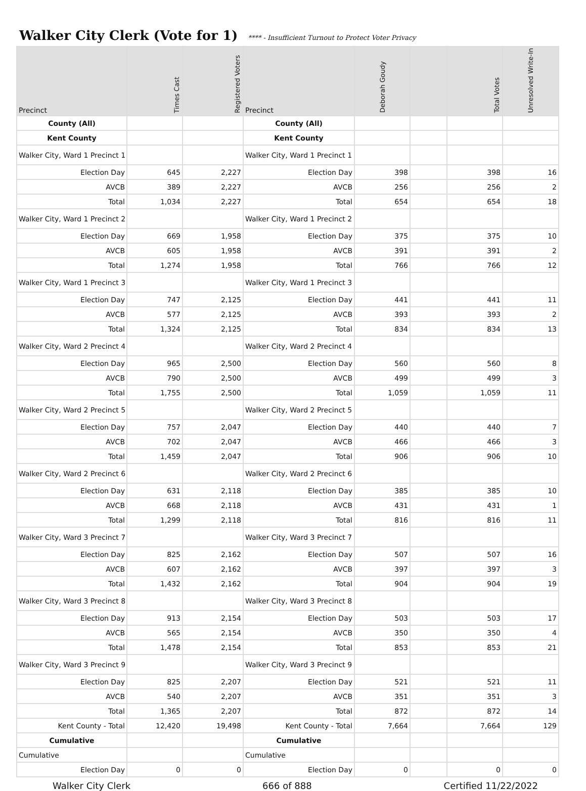Walker City Clerk (Vote for 1)
**** - Insufficient Turnout to Protect Voter Privacy
| Precinct | Times Cast | Registered Voters | Precinct | Deborah Goudy | | Total Votes | Unresolved Write-In |
| --- | --- | --- | --- | --- | --- | --- | --- |
| County (All) | | | County (All) | | | | |
| Kent County | | | Kent County | | | | |
| Walker City, Ward 1 Precinct 1 | | | Walker City, Ward 1 Precinct 1 | | | | |
| Election Day | 645 | 2,227 | Election Day | 398 | | 398 | 16 |
| AVCB | 389 | 2,227 | AVCB | 256 | | 256 | 2 |
| Total | 1,034 | 2,227 | Total | 654 | | 654 | 18 |
| Walker City, Ward 1 Precinct 2 | | | Walker City, Ward 1 Precinct 2 | | | | |
| Election Day | 669 | 1,958 | Election Day | 375 | | 375 | 10 |
| AVCB | 605 | 1,958 | AVCB | 391 | | 391 | 2 |
| Total | 1,274 | 1,958 | Total | 766 | | 766 | 12 |
| Walker City, Ward 1 Precinct 3 | | | Walker City, Ward 1 Precinct 3 | | | | |
| Election Day | 747 | 2,125 | Election Day | 441 | | 441 | 11 |
| AVCB | 577 | 2,125 | AVCB | 393 | | 393 | 2 |
| Total | 1,324 | 2,125 | Total | 834 | | 834 | 13 |
| Walker City, Ward 2 Precinct 4 | | | Walker City, Ward 2 Precinct 4 | | | | |
| Election Day | 965 | 2,500 | Election Day | 560 | | 560 | 8 |
| AVCB | 790 | 2,500 | AVCB | 499 | | 499 | 3 |
| Total | 1,755 | 2,500 | Total | 1,059 | | 1,059 | 11 |
| Walker City, Ward 2 Precinct 5 | | | Walker City, Ward 2 Precinct 5 | | | | |
| Election Day | 757 | 2,047 | Election Day | 440 | | 440 | 7 |
| AVCB | 702 | 2,047 | AVCB | 466 | | 466 | 3 |
| Total | 1,459 | 2,047 | Total | 906 | | 906 | 10 |
| Walker City, Ward 2 Precinct 6 | | | Walker City, Ward 2 Precinct 6 | | | | |
| Election Day | 631 | 2,118 | Election Day | 385 | | 385 | 10 |
| AVCB | 668 | 2,118 | AVCB | 431 | | 431 | 1 |
| Total | 1,299 | 2,118 | Total | 816 | | 816 | 11 |
| Walker City, Ward 3 Precinct 7 | | | Walker City, Ward 3 Precinct 7 | | | | |
| Election Day | 825 | 2,162 | Election Day | 507 | | 507 | 16 |
| AVCB | 607 | 2,162 | AVCB | 397 | | 397 | 3 |
| Total | 1,432 | 2,162 | Total | 904 | | 904 | 19 |
| Walker City, Ward 3 Precinct 8 | | | Walker City, Ward 3 Precinct 8 | | | | |
| Election Day | 913 | 2,154 | Election Day | 503 | | 503 | 17 |
| AVCB | 565 | 2,154 | AVCB | 350 | | 350 | 4 |
| Total | 1,478 | 2,154 | Total | 853 | | 853 | 21 |
| Walker City, Ward 3 Precinct 9 | | | Walker City, Ward 3 Precinct 9 | | | | |
| Election Day | 825 | 2,207 | Election Day | 521 | | 521 | 11 |
| AVCB | 540 | 2,207 | AVCB | 351 | | 351 | 3 |
| Total | 1,365 | 2,207 | Total | 872 | | 872 | 14 |
| Kent County - Total | 12,420 | 19,498 | Kent County - Total | 7,664 | | 7,664 | 129 |
| Cumulative | | | Cumulative | | | | |
| Cumulative | | | Cumulative | | | | |
| Election Day | 0 | 0 | Election Day | 0 | | 0 | 0 |
Walker City Clerk 666 of 888 Certified 11/22/2022